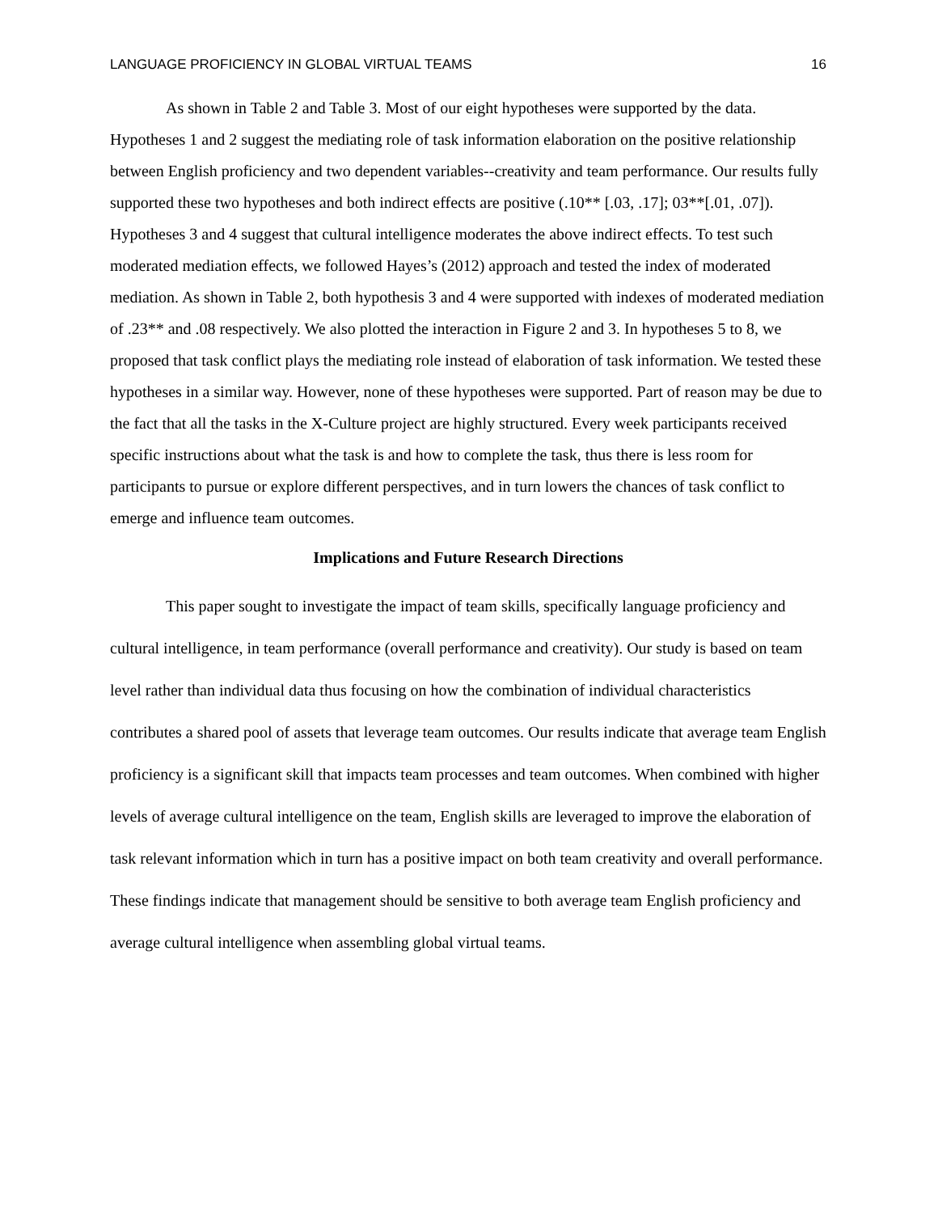LANGUAGE PROFICIENCY IN GLOBAL VIRTUAL TEAMS 16
As shown in Table 2 and Table 3. Most of our eight hypotheses were supported by the data. Hypotheses 1 and 2 suggest the mediating role of task information elaboration on the positive relationship between English proficiency and two dependent variables--creativity and team performance. Our results fully supported these two hypotheses and both indirect effects are positive (.10** [.03, .17]; 03**[.01, .07]). Hypotheses 3 and 4 suggest that cultural intelligence moderates the above indirect effects. To test such moderated mediation effects, we followed Hayes’s (2012) approach and tested the index of moderated mediation. As shown in Table 2, both hypothesis 3 and 4 were supported with indexes of moderated mediation of .23** and .08 respectively. We also plotted the interaction in Figure 2 and 3. In hypotheses 5 to 8, we proposed that task conflict plays the mediating role instead of elaboration of task information. We tested these hypotheses in a similar way. However, none of these hypotheses were supported. Part of reason may be due to the fact that all the tasks in the X-Culture project are highly structured. Every week participants received specific instructions about what the task is and how to complete the task, thus there is less room for participants to pursue or explore different perspectives, and in turn lowers the chances of task conflict to emerge and influence team outcomes.
Implications and Future Research Directions
This paper sought to investigate the impact of team skills, specifically language proficiency and cultural intelligence, in team performance (overall performance and creativity). Our study is based on team level rather than individual data thus focusing on how the combination of individual characteristics contributes a shared pool of assets that leverage team outcomes. Our results indicate that average team English proficiency is a significant skill that impacts team processes and team outcomes. When combined with higher levels of average cultural intelligence on the team, English skills are leveraged to improve the elaboration of task relevant information which in turn has a positive impact on both team creativity and overall performance. These findings indicate that management should be sensitive to both average team English proficiency and average cultural intelligence when assembling global virtual teams.